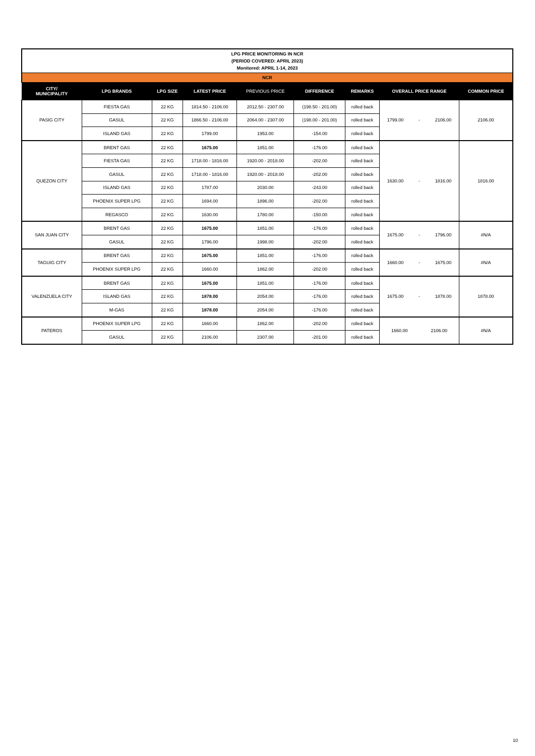| LPG PRICE MONITORING IN NCR (PERIOD COVERED: APRIL 2023) Monitored: APRIL 1-14, 2023 | | | | | | | | |
| NCR | | | | | | | | |
| CITY/ MUNICIPALITY | LPG BRANDS | LPG SIZE | LATEST PRICE | PREVIOUS PRICE | DIFFERENCE | REMARKS | OVERALL PRICE RANGE | COMMON PRICE |
| PASIG CITY | FIESTA GAS | 22 KG | 1814.50 - 2106.00 | 2012.50 - 2307.00 | (198.50 - 201.00) | rolled back | 1799.00 - 2106.00 | 2106.00 |
| | GASUL | 22 KG | 1866.50 - 2106.00 | 2064.00 - 2307.00 | (198.00 - 201.00) | rolled back | | |
| | ISLAND GAS | 22 KG | 1799.00 | 1953.00 | -154.00 | rolled back | | |
| QUEZON CITY | BRENT GAS | 22 KG | 1675.00 | 1851.00 | -176.00 | rolled back | 1630.00 - 1816.00 | 1816.00 |
| | FIESTA GAS | 22 KG | 1718.00 - 1816.00 | 1920.00 - 2018.00 | -202.00 | rolled back | | |
| | GASUL | 22 KG | 1718.00 - 1816.00 | 1920.00 - 2018.00 | -202.00 | rolled back | | |
| | ISLAND GAS | 22 KG | 1787.00 | 2030.00 | -243.00 | rolled back | | |
| | PHOENIX SUPER LPG | 22 KG | 1694.00 | 1896.00 | -202.00 | rolled back | | |
| | REGASCO | 22 KG | 1630.00 | 1780.00 | -150.00 | rolled back | | |
| SAN JUAN CITY | BRENT GAS | 22 KG | 1675.00 | 1851.00 | -176.00 | rolled back | 1675.00 - 1796.00 | #N/A |
| | GASUL | 22 KG | 1796.00 | 1998.00 | -202.00 | rolled back | | |
| TAGUIG CITY | BRENT GAS | 22 KG | 1675.00 | 1851.00 | -176.00 | rolled back | 1660.00 - 1675.00 | #N/A |
| | PHOENIX SUPER LPG | 22 KG | 1660.00 | 1862.00 | -202.00 | rolled back | | |
| VALENZUELA CITY | BRENT GAS | 22 KG | 1675.00 | 1851.00 | -176.00 | rolled back | 1675.00 - 1878.00 | 1878.00 |
| | ISLAND GAS | 22 KG | 1878.00 | 2054.00 | -176.00 | rolled back | | |
| | M-GAS | 22 KG | 1878.00 | 2054.00 | -176.00 | rolled back | | |
| PATEROS | PHOENIX SUPER LPG | 22 KG | 1660.00 | 1862.00 | -202.00 | rolled back | 1660.00 2106.00 | #N/A |
| | GASUL | 22 KG | 2106.00 | 2307.00 | -201.00 | rolled back | | |
10